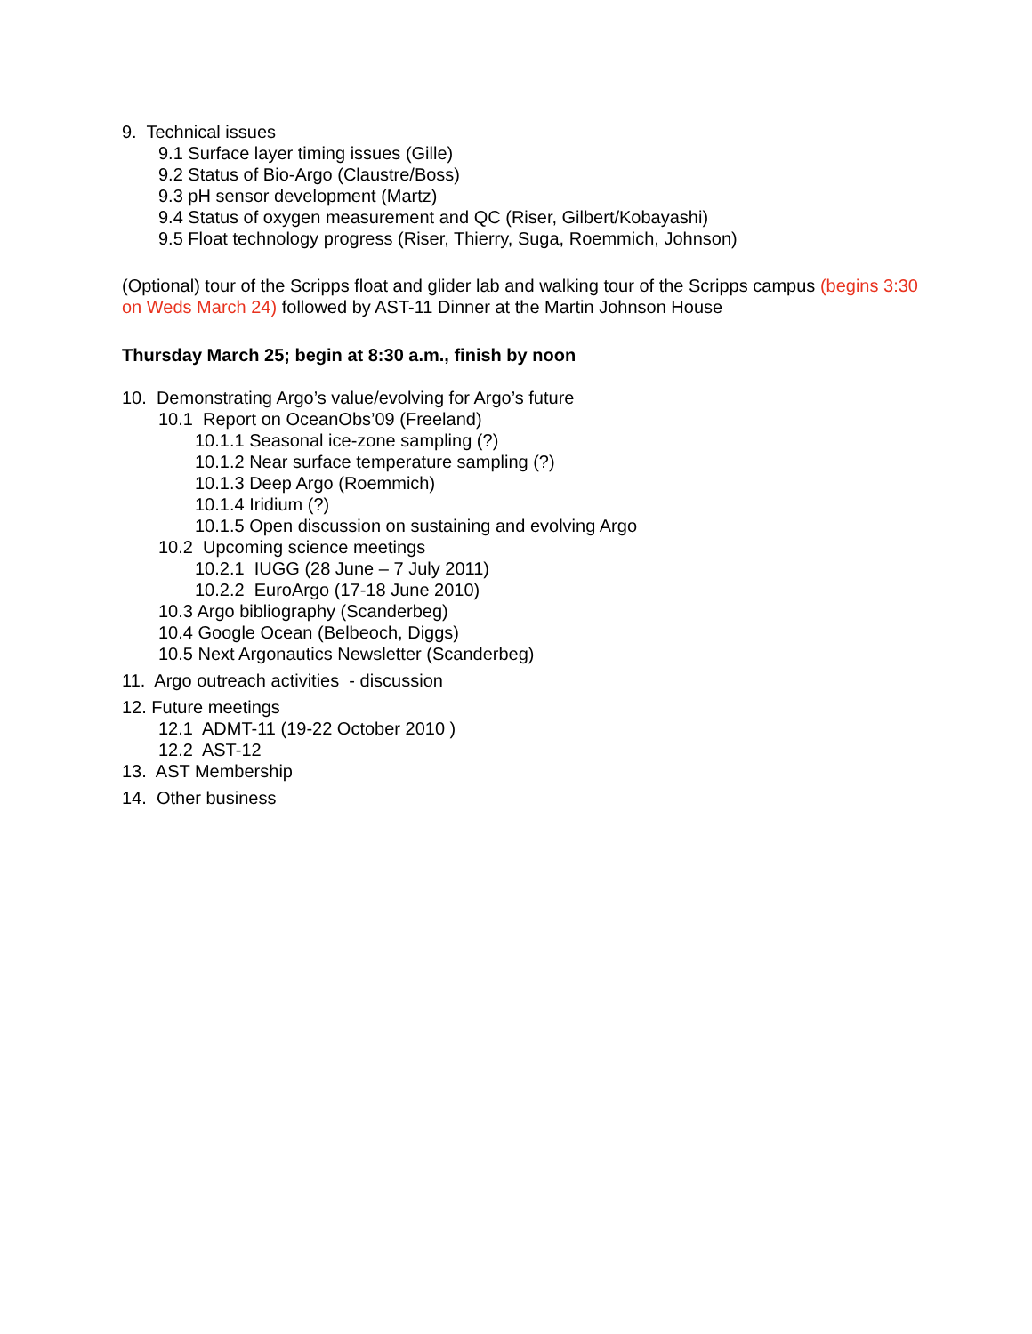9. Technical issues
9.1 Surface layer timing issues (Gille)
9.2 Status of Bio-Argo (Claustre/Boss)
9.3 pH sensor development (Martz)
9.4 Status of oxygen measurement and QC (Riser, Gilbert/Kobayashi)
9.5 Float technology progress (Riser, Thierry, Suga, Roemmich, Johnson)
(Optional) tour of the Scripps float and glider lab and walking tour of the Scripps campus (begins 3:30 on Weds March 24) followed by AST-11 Dinner at the Martin Johnson House
Thursday March 25; begin at 8:30 a.m., finish by noon
10. Demonstrating Argo’s value/evolving for Argo’s future
10.1 Report on OceanObs’09 (Freeland)
10.1.1 Seasonal ice-zone sampling (?)
10.1.2 Near surface temperature sampling (?)
10.1.3 Deep Argo (Roemmich)
10.1.4 Iridium (?)
10.1.5 Open discussion on sustaining and evolving Argo
10.2 Upcoming science meetings
10.2.1 IUGG (28 June – 7 July 2011)
10.2.2 EuroArgo (17-18 June 2010)
10.3 Argo bibliography (Scanderbeg)
10.4 Google Ocean (Belbeoch, Diggs)
10.5 Next Argonautics Newsletter (Scanderbeg)
11. Argo outreach activities - discussion
12. Future meetings
12.1 ADMT-11 (19-22 October 2010 )
12.2 AST-12
13. AST Membership
14. Other business